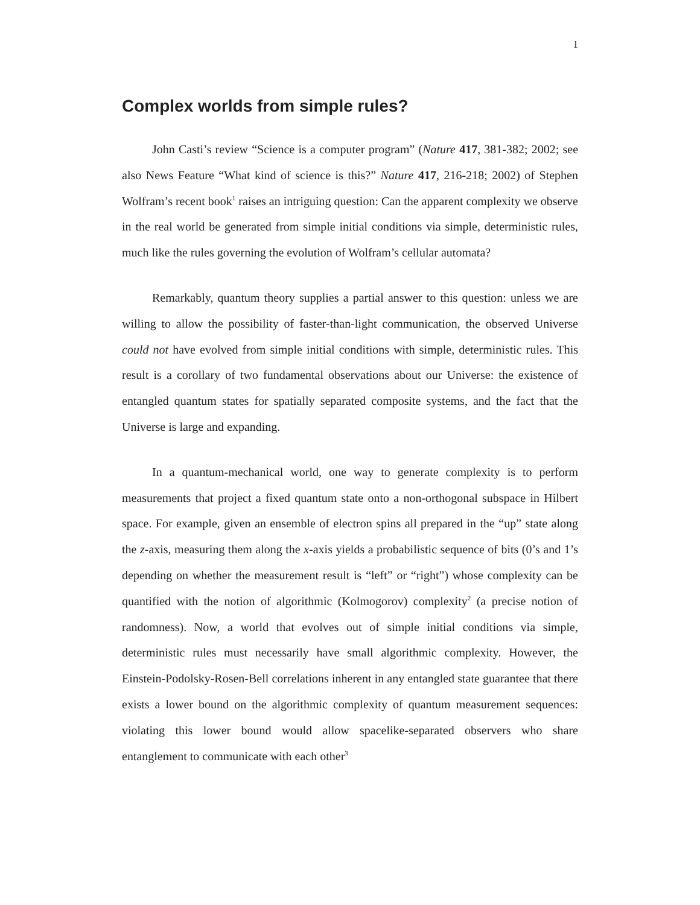1
Complex worlds from simple rules?
John Casti’s review “Science is a computer program” (Nature 417, 381-382; 2002; see also News Feature “What kind of science is this?” Nature 417, 216-218; 2002) of Stephen Wolfram’s recent book<sup>1</sup> raises an intriguing question: Can the apparent complexity we observe in the real world be generated from simple initial conditions via simple, deterministic rules, much like the rules governing the evolution of Wolfram’s cellular automata?
Remarkably, quantum theory supplies a partial answer to this question: unless we are willing to allow the possibility of faster-than-light communication, the observed Universe could not have evolved from simple initial conditions with simple, deterministic rules. This result is a corollary of two fundamental observations about our Universe: the existence of entangled quantum states for spatially separated composite systems, and the fact that the Universe is large and expanding.
In a quantum-mechanical world, one way to generate complexity is to perform measurements that project a fixed quantum state onto a non-orthogonal subspace in Hilbert space. For example, given an ensemble of electron spins all prepared in the “up” state along the z-axis, measuring them along the x-axis yields a probabilistic sequence of bits (0’s and 1’s depending on whether the measurement result is “left” or “right”) whose complexity can be quantified with the notion of algorithmic (Kolmogorov) complexity<sup>2</sup> (a precise notion of randomness). Now, a world that evolves out of simple initial conditions via simple, deterministic rules must necessarily have small algorithmic complexity. However, the Einstein-Podolsky-Rosen-Bell correlations inherent in any entangled state guarantee that there exists a lower bound on the algorithmic complexity of quantum measurement sequences: violating this lower bound would allow spacelike-separated observers who share entanglement to communicate with each other<sup>3</sup>